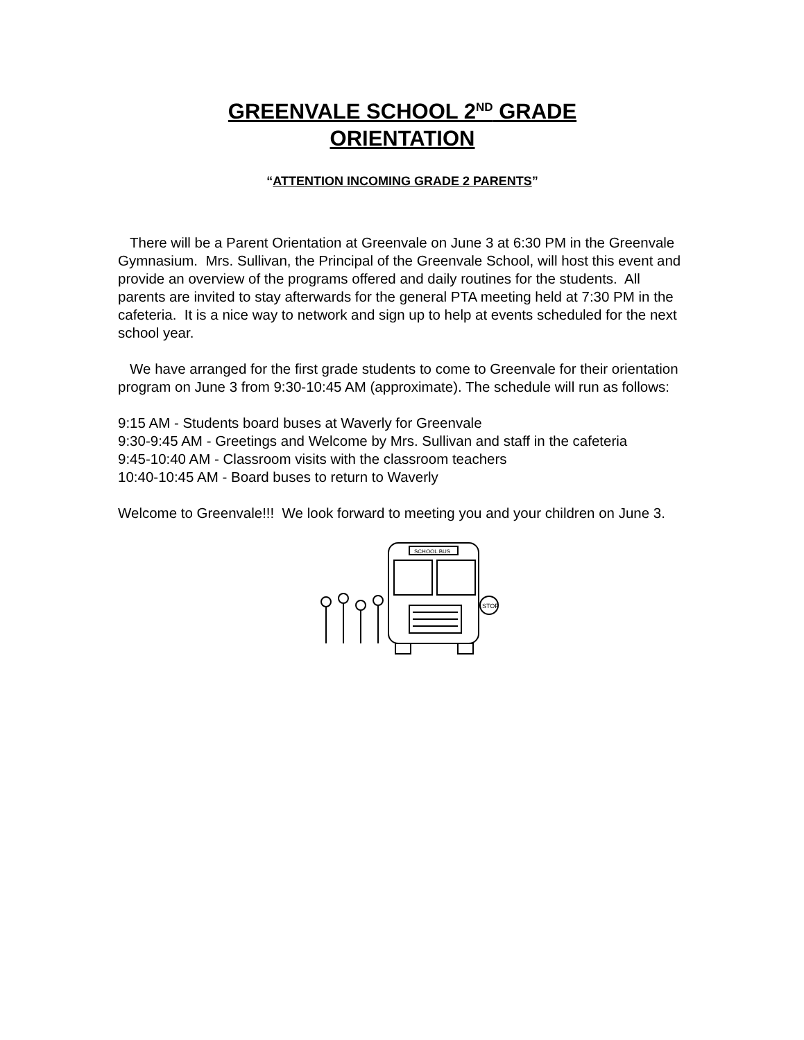GREENVALE SCHOOL 2<sup>ND</sup> GRADE
ORIENTATION
“ATTENTION INCOMING GRADE 2 PARENTS”
There will be a Parent Orientation at Greenvale on June 3 at 6:30 PM in the Greenvale Gymnasium. Mrs. Sullivan, the Principal of the Greenvale School, will host this event and provide an overview of the programs offered and daily routines for the students. All parents are invited to stay afterwards for the general PTA meeting held at 7:30 PM in the cafeteria. It is a nice way to network and sign up to help at events scheduled for the next school year.
We have arranged for the first grade students to come to Greenvale for their orientation program on June 3 from 9:30-10:45 AM (approximate). The schedule will run as follows:
9:15 AM - Students board buses at Waverly for Greenvale
9:30-9:45 AM - Greetings and Welcome by Mrs. Sullivan and staff in the cafeteria
9:45-10:40 AM - Classroom visits with the classroom teachers
10:40-10:45 AM - Board buses to return to Waverly
Welcome to Greenvale!!! We look forward to meeting you and your children on June 3.
SCHOOL BUS
STOP